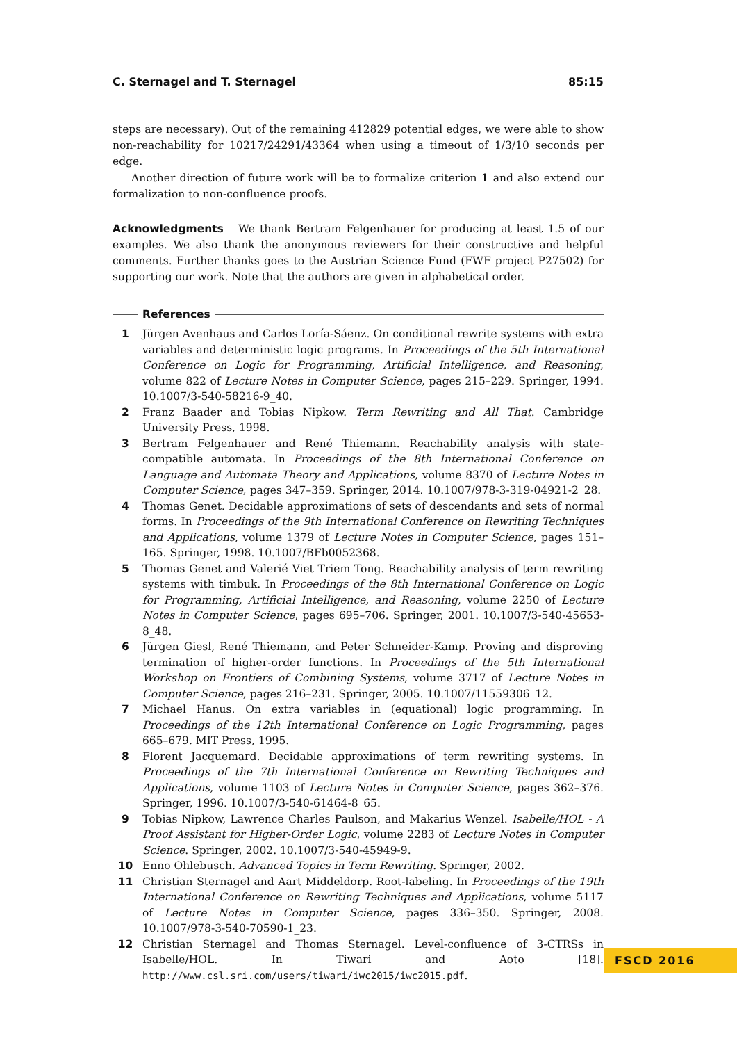C. Sternagel and T. Sternagel 85:15
steps are necessary). Out of the remaining 412829 potential edges, we were able to show non-reachability for 10217/24291/43364 when using a timeout of 1/3/10 seconds per edge.
Another direction of future work will be to formalize criterion 1 and also extend our formalization to non-confluence proofs.
Acknowledgments We thank Bertram Felgenhauer for producing at least 1.5 of our examples. We also thank the anonymous reviewers for their constructive and helpful comments. Further thanks goes to the Austrian Science Fund (FWF project P27502) for supporting our work. Note that the authors are given in alphabetical order.
References
1 Jürgen Avenhaus and Carlos Loría-Sáenz. On conditional rewrite systems with extra variables and deterministic logic programs. In Proceedings of the 5th International Conference on Logic for Programming, Artificial Intelligence, and Reasoning, volume 822 of Lecture Notes in Computer Science, pages 215–229. Springer, 1994. 10.1007/3-540-58216-9_40.
2 Franz Baader and Tobias Nipkow. Term Rewriting and All That. Cambridge University Press, 1998.
3 Bertram Felgenhauer and René Thiemann. Reachability analysis with state-compatible automata. In Proceedings of the 8th International Conference on Language and Automata Theory and Applications, volume 8370 of Lecture Notes in Computer Science, pages 347–359. Springer, 2014. 10.1007/978-3-319-04921-2_28.
4 Thomas Genet. Decidable approximations of sets of descendants and sets of normal forms. In Proceedings of the 9th International Conference on Rewriting Techniques and Applications, volume 1379 of Lecture Notes in Computer Science, pages 151–165. Springer, 1998. 10.1007/BFb0052368.
5 Thomas Genet and Valerié Viet Triem Tong. Reachability analysis of term rewriting systems with timbuk. In Proceedings of the 8th International Conference on Logic for Programming, Artificial Intelligence, and Reasoning, volume 2250 of Lecture Notes in Computer Science, pages 695–706. Springer, 2001. 10.1007/3-540-45653-8_48.
6 Jürgen Giesl, René Thiemann, and Peter Schneider-Kamp. Proving and disproving termination of higher-order functions. In Proceedings of the 5th International Workshop on Frontiers of Combining Systems, volume 3717 of Lecture Notes in Computer Science, pages 216–231. Springer, 2005. 10.1007/11559306_12.
7 Michael Hanus. On extra variables in (equational) logic programming. In Proceedings of the 12th International Conference on Logic Programming, pages 665–679. MIT Press, 1995.
8 Florent Jacquemard. Decidable approximations of term rewriting systems. In Proceedings of the 7th International Conference on Rewriting Techniques and Applications, volume 1103 of Lecture Notes in Computer Science, pages 362–376. Springer, 1996. 10.1007/3-540-61464-8_65.
9 Tobias Nipkow, Lawrence Charles Paulson, and Makarius Wenzel. Isabelle/HOL - A Proof Assistant for Higher-Order Logic, volume 2283 of Lecture Notes in Computer Science. Springer, 2002. 10.1007/3-540-45949-9.
10 Enno Ohlebusch. Advanced Topics in Term Rewriting. Springer, 2002.
11 Christian Sternagel and Aart Middeldorp. Root-labeling. In Proceedings of the 19th International Conference on Rewriting Techniques and Applications, volume 5117 of Lecture Notes in Computer Science, pages 336–350. Springer, 2008. 10.1007/978-3-540-70590-1_23.
12 Christian Sternagel and Thomas Sternagel. Level-confluence of 3-CTRSs in Isabelle/HOL. In Tiwari and Aoto [18]. http://www.csl.sri.com/users/tiwari/iwc2015/iwc2015.pdf.
FSCD 2016